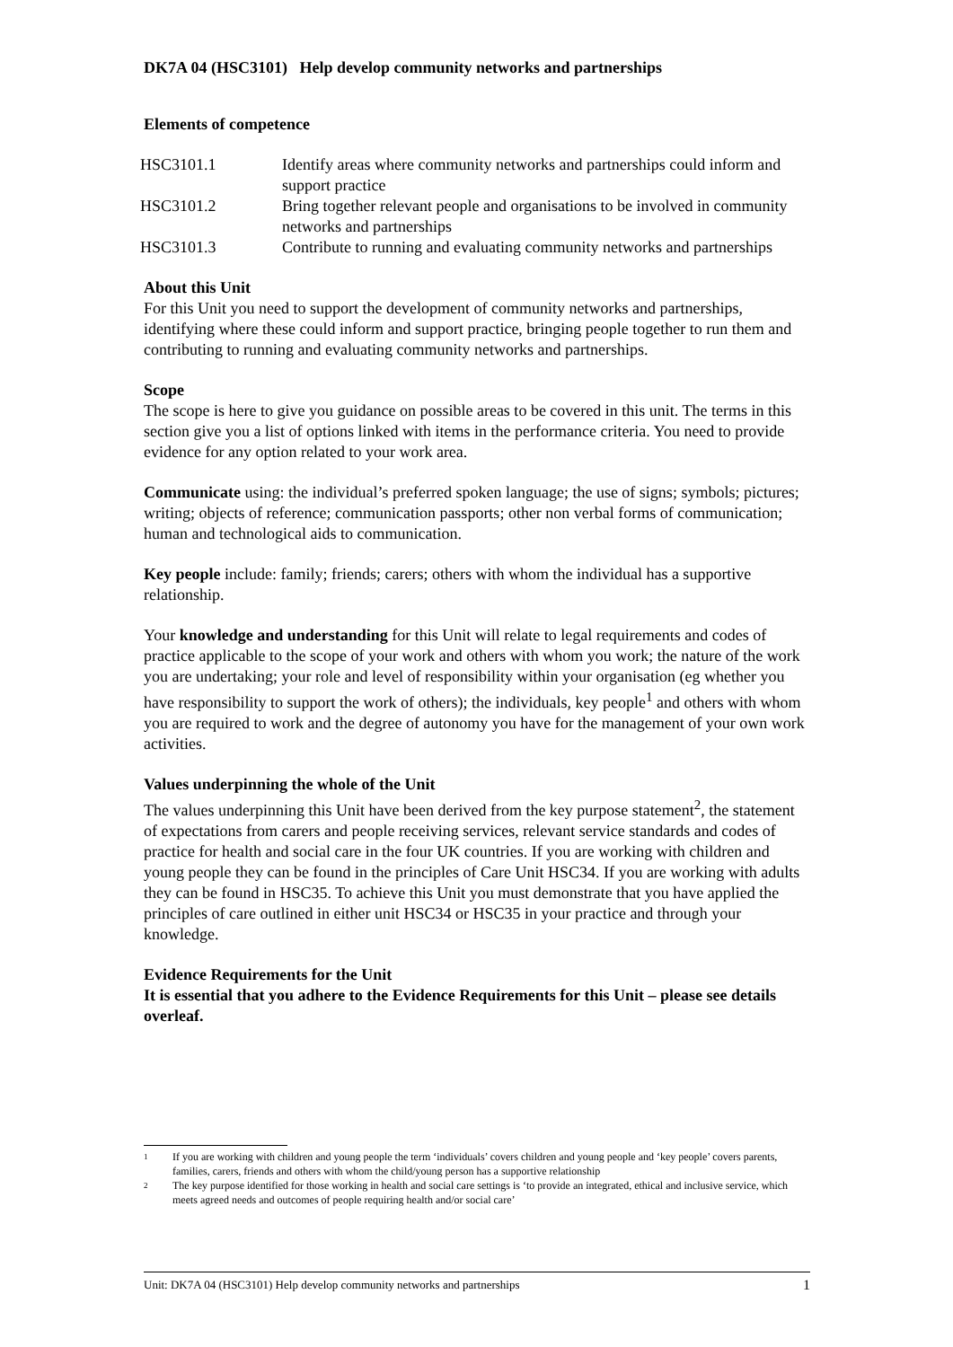DK7A 04 (HSC3101) Help develop community networks and partnerships
Elements of competence
| HSC3101.1 | Identify areas where community networks and partnerships could inform and support practice |
| HSC3101.2 | Bring together relevant people and organisations to be involved in community networks and partnerships |
| HSC3101.3 | Contribute to running and evaluating community networks and partnerships |
About this Unit
For this Unit you need to support the development of community networks and partnerships, identifying where these could inform and support practice, bringing people together to run them and contributing to running and evaluating community networks and partnerships.
Scope
The scope is here to give you guidance on possible areas to be covered in this unit. The terms in this section give you a list of options linked with items in the performance criteria. You need to provide evidence for any option related to your work area.
Communicate using: the individual’s preferred spoken language; the use of signs; symbols; pictures; writing; objects of reference; communication passports; other non verbal forms of communication; human and technological aids to communication.
Key people include: family; friends; carers; others with whom the individual has a supportive relationship.
Your knowledge and understanding for this Unit will relate to legal requirements and codes of practice applicable to the scope of your work and others with whom you work; the nature of the work you are undertaking; your role and level of responsibility within your organisation (eg whether you have responsibility to support the work of others); the individuals, key people<sup>1</sup> and others with whom you are required to work and the degree of autonomy you have for the management of your own work activities.
Values underpinning the whole of the Unit
The values underpinning this Unit have been derived from the key purpose statement<sup>2</sup>, the statement of expectations from carers and people receiving services, relevant service standards and codes of practice for health and social care in the four UK countries. If you are working with children and young people they can be found in the principles of Care Unit HSC34. If you are working with adults they can be found in HSC35. To achieve this Unit you must demonstrate that you have applied the principles of care outlined in either unit HSC34 or HSC35 in your practice and through your knowledge.
Evidence Requirements for the Unit
It is essential that you adhere to the Evidence Requirements for this Unit – please see details overleaf.
1
If you are working with children and young people the term ‘individuals’ covers children and young people and ‘key people’ covers parents, families, carers, friends and others with whom the child/young person has a supportive relationship
2
The key purpose identified for those working in health and social care settings is ‘to provide an integrated, ethical and inclusive service, which meets agreed needs and outcomes of people requiring health and/or social care’
Unit: DK7A 04 (HSC3101) Help develop community networks and partnerships 1